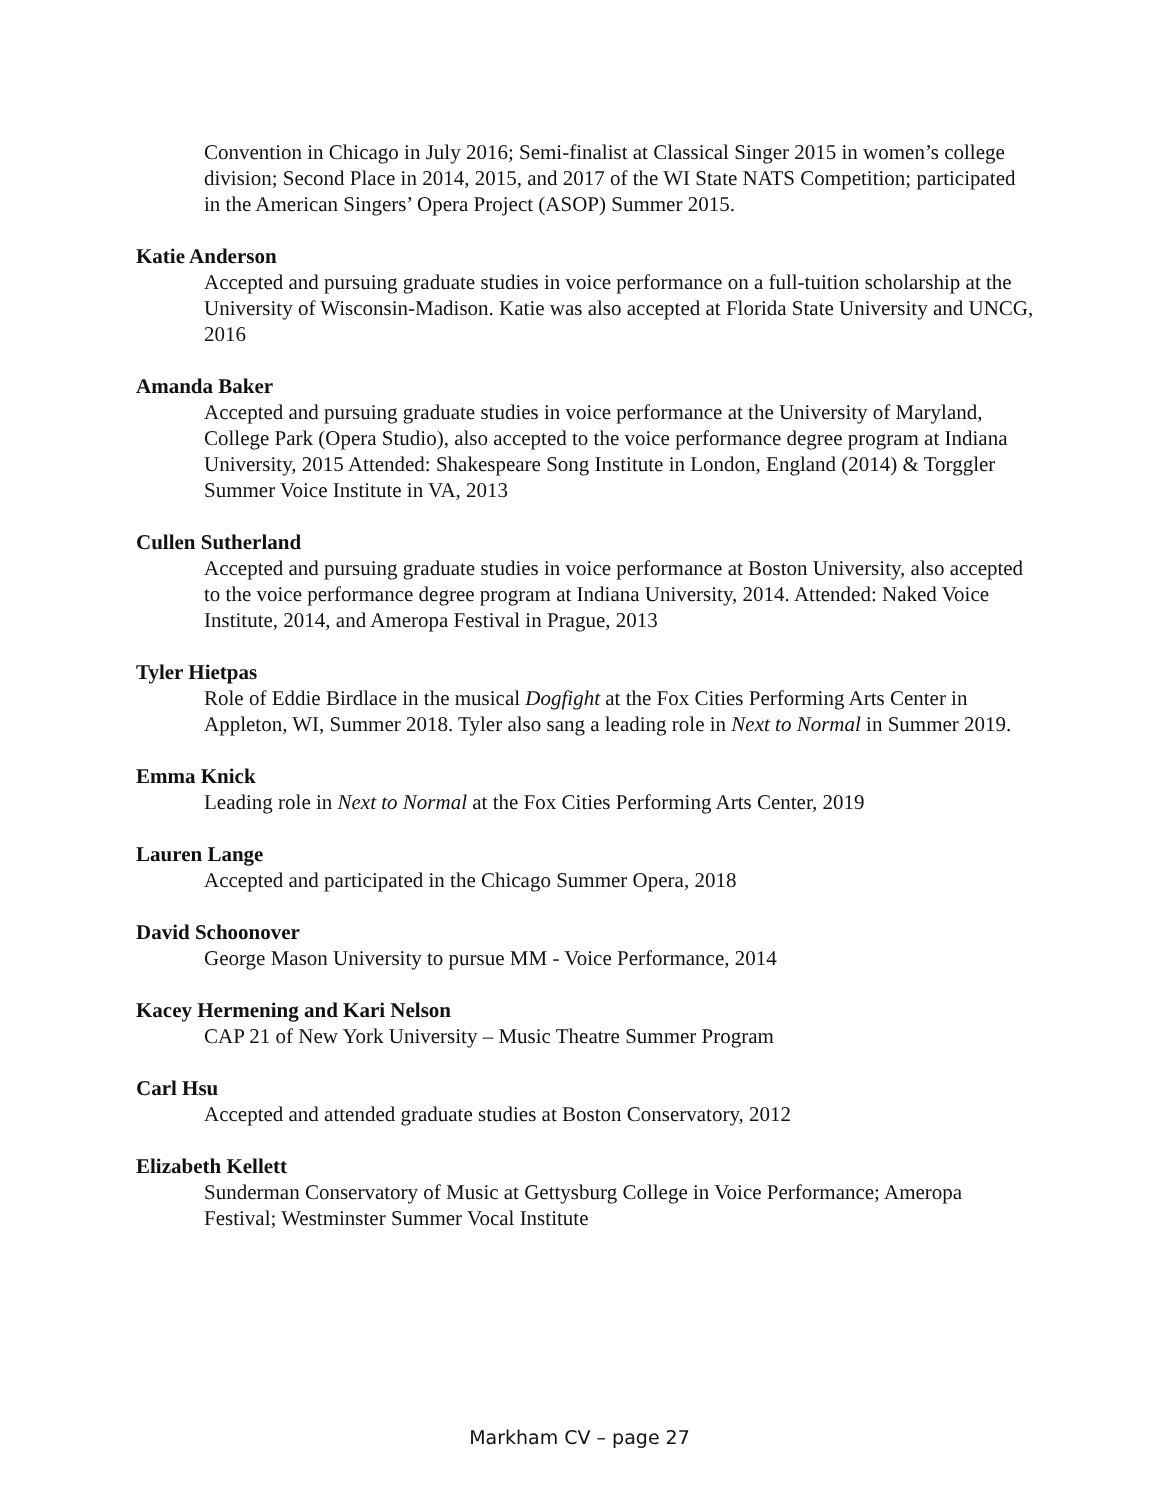Convention in Chicago in July 2016; Semi-finalist at Classical Singer 2015 in women’s college division; Second Place in 2014, 2015, and 2017 of the WI State NATS Competition; participated in the American Singers’ Opera Project (ASOP) Summer 2015.
Katie Anderson
Accepted and pursuing graduate studies in voice performance on a full-tuition scholarship at the University of Wisconsin-Madison. Katie was also accepted at Florida State University and UNCG, 2016
Amanda Baker
Accepted and pursuing graduate studies in voice performance at the University of Maryland, College Park (Opera Studio), also accepted to the voice performance degree program at Indiana University, 2015 Attended: Shakespeare Song Institute in London, England (2014) & Torggler Summer Voice Institute in VA, 2013
Cullen Sutherland
Accepted and pursuing graduate studies in voice performance at Boston University, also accepted to the voice performance degree program at Indiana University, 2014. Attended: Naked Voice Institute, 2014, and Ameropa Festival in Prague, 2013
Tyler Hietpas
Role of Eddie Birdlace in the musical Dogfight at the Fox Cities Performing Arts Center in Appleton, WI, Summer 2018. Tyler also sang a leading role in Next to Normal in Summer 2019.
Emma Knick
Leading role in Next to Normal at the Fox Cities Performing Arts Center, 2019
Lauren Lange
Accepted and participated in the Chicago Summer Opera, 2018
David Schoonover
George Mason University to pursue MM - Voice Performance, 2014
Kacey Hermening and Kari Nelson
CAP 21 of New York University – Music Theatre Summer Program
Carl Hsu
Accepted and attended graduate studies at Boston Conservatory, 2012
Elizabeth Kellett
Sunderman Conservatory of Music at Gettysburg College in Voice Performance; Ameropa Festival; Westminster Summer Vocal Institute
Markham CV – page 27